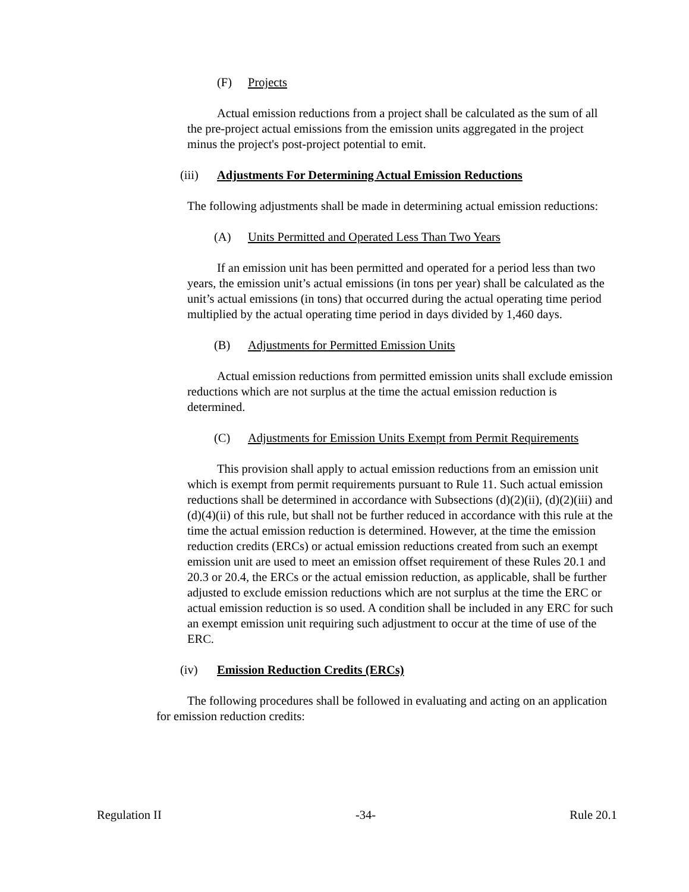(F) Projects
Actual emission reductions from a project shall be calculated as the sum of all the pre-project actual emissions from the emission units aggregated in the project minus the project's post-project potential to emit.
(iii) Adjustments For Determining Actual Emission Reductions
The following adjustments shall be made in determining actual emission reductions:
(A) Units Permitted and Operated Less Than Two Years
If an emission unit has been permitted and operated for a period less than two years, the emission unit’s actual emissions (in tons per year) shall be calculated as the unit’s actual emissions (in tons) that occurred during the actual operating time period multiplied by the actual operating time period in days divided by 1,460 days.
(B) Adjustments for Permitted Emission Units
Actual emission reductions from permitted emission units shall exclude emission reductions which are not surplus at the time the actual emission reduction is determined.
(C) Adjustments for Emission Units Exempt from Permit Requirements
This provision shall apply to actual emission reductions from an emission unit which is exempt from permit requirements pursuant to Rule 11. Such actual emission reductions shall be determined in accordance with Subsections (d)(2)(ii), (d)(2)(iii) and (d)(4)(ii) of this rule, but shall not be further reduced in accordance with this rule at the time the actual emission reduction is determined. However, at the time the emission reduction credits (ERCs) or actual emission reductions created from such an exempt emission unit are used to meet an emission offset requirement of these Rules 20.1 and 20.3 or 20.4, the ERCs or the actual emission reduction, as applicable, shall be further adjusted to exclude emission reductions which are not surplus at the time the ERC or actual emission reduction is so used. A condition shall be included in any ERC for such an exempt emission unit requiring such adjustment to occur at the time of use of the ERC.
(iv) Emission Reduction Credits (ERCs)
The following procedures shall be followed in evaluating and acting on an application for emission reduction credits:
Regulation II -34- Rule 20.1